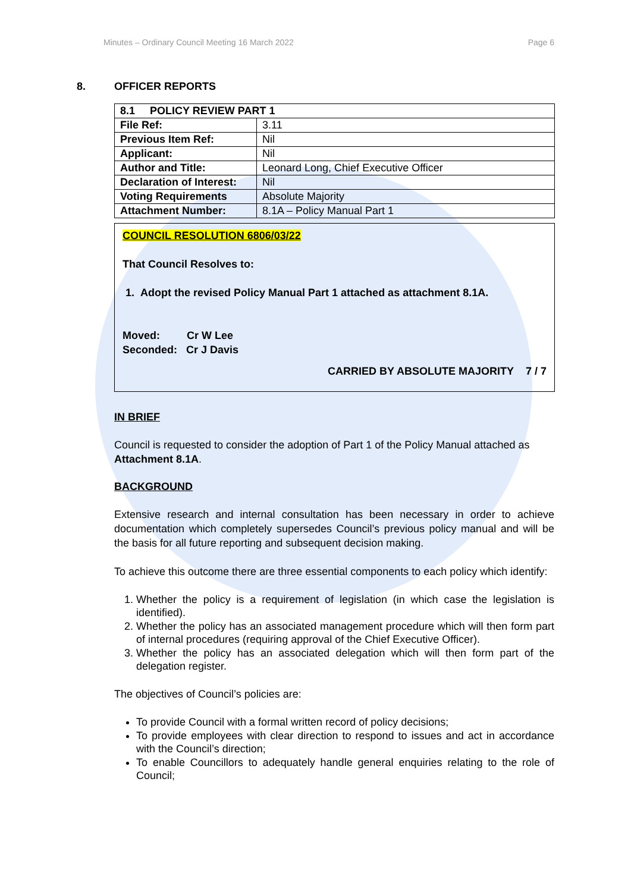Minutes – Ordinary Council Meeting 16 March 2022 Page 6
8. OFFICER REPORTS
| 8.1 POLICY REVIEW PART 1 | |
| --- | --- |
| File Ref: | 3.11 |
| Previous Item Ref: | Nil |
| Applicant: | Nil |
| Author and Title: | Leonard Long, Chief Executive Officer |
| Declaration of Interest: | Nil |
| Voting Requirements | Absolute Majority |
| Attachment Number: | 8.1A – Policy Manual Part 1 |
COUNCIL RESOLUTION 6806/03/22
That Council Resolves to:
1. Adopt the revised Policy Manual Part 1 attached as attachment 8.1A.
Moved: Cr W Lee
Seconded: Cr J Davis
CARRIED BY ABSOLUTE MAJORITY 7 / 7
IN BRIEF
Council is requested to consider the adoption of Part 1 of the Policy Manual attached as Attachment 8.1A.
BACKGROUND
Extensive research and internal consultation has been necessary in order to achieve documentation which completely supersedes Council’s previous policy manual and will be the basis for all future reporting and subsequent decision making.
To achieve this outcome there are three essential components to each policy which identify:
1. Whether the policy is a requirement of legislation (in which case the legislation is identified).
2. Whether the policy has an associated management procedure which will then form part of internal procedures (requiring approval of the Chief Executive Officer).
3. Whether the policy has an associated delegation which will then form part of the delegation register.
The objectives of Council’s policies are:
To provide Council with a formal written record of policy decisions;
To provide employees with clear direction to respond to issues and act in accordance with the Council’s direction;
To enable Councillors to adequately handle general enquiries relating to the role of Council;